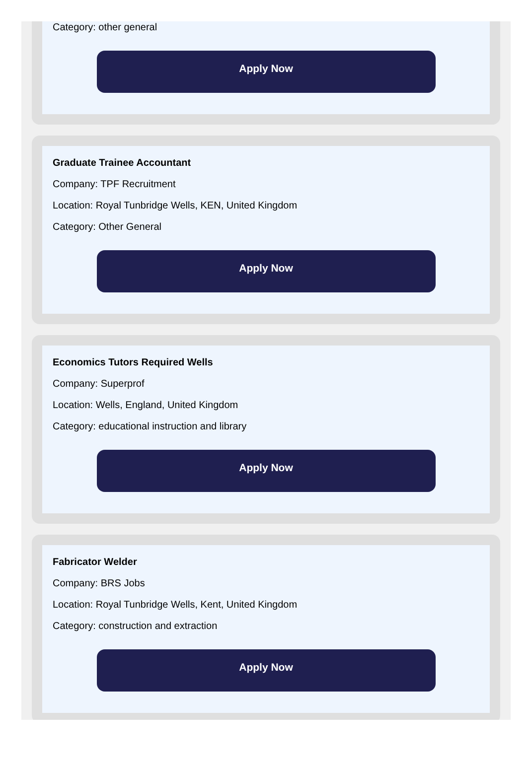Category: other general
Apply Now
Graduate Trainee Accountant
Company: TPF Recruitment
Location: Royal Tunbridge Wells, KEN, United Kingdom
Category: Other General
Apply Now
Economics Tutors Required Wells
Company: Superprof
Location: Wells, England, United Kingdom
Category: educational instruction and library
Apply Now
Fabricator Welder
Company: BRS Jobs
Location: Royal Tunbridge Wells, Kent, United Kingdom
Category: construction and extraction
Apply Now